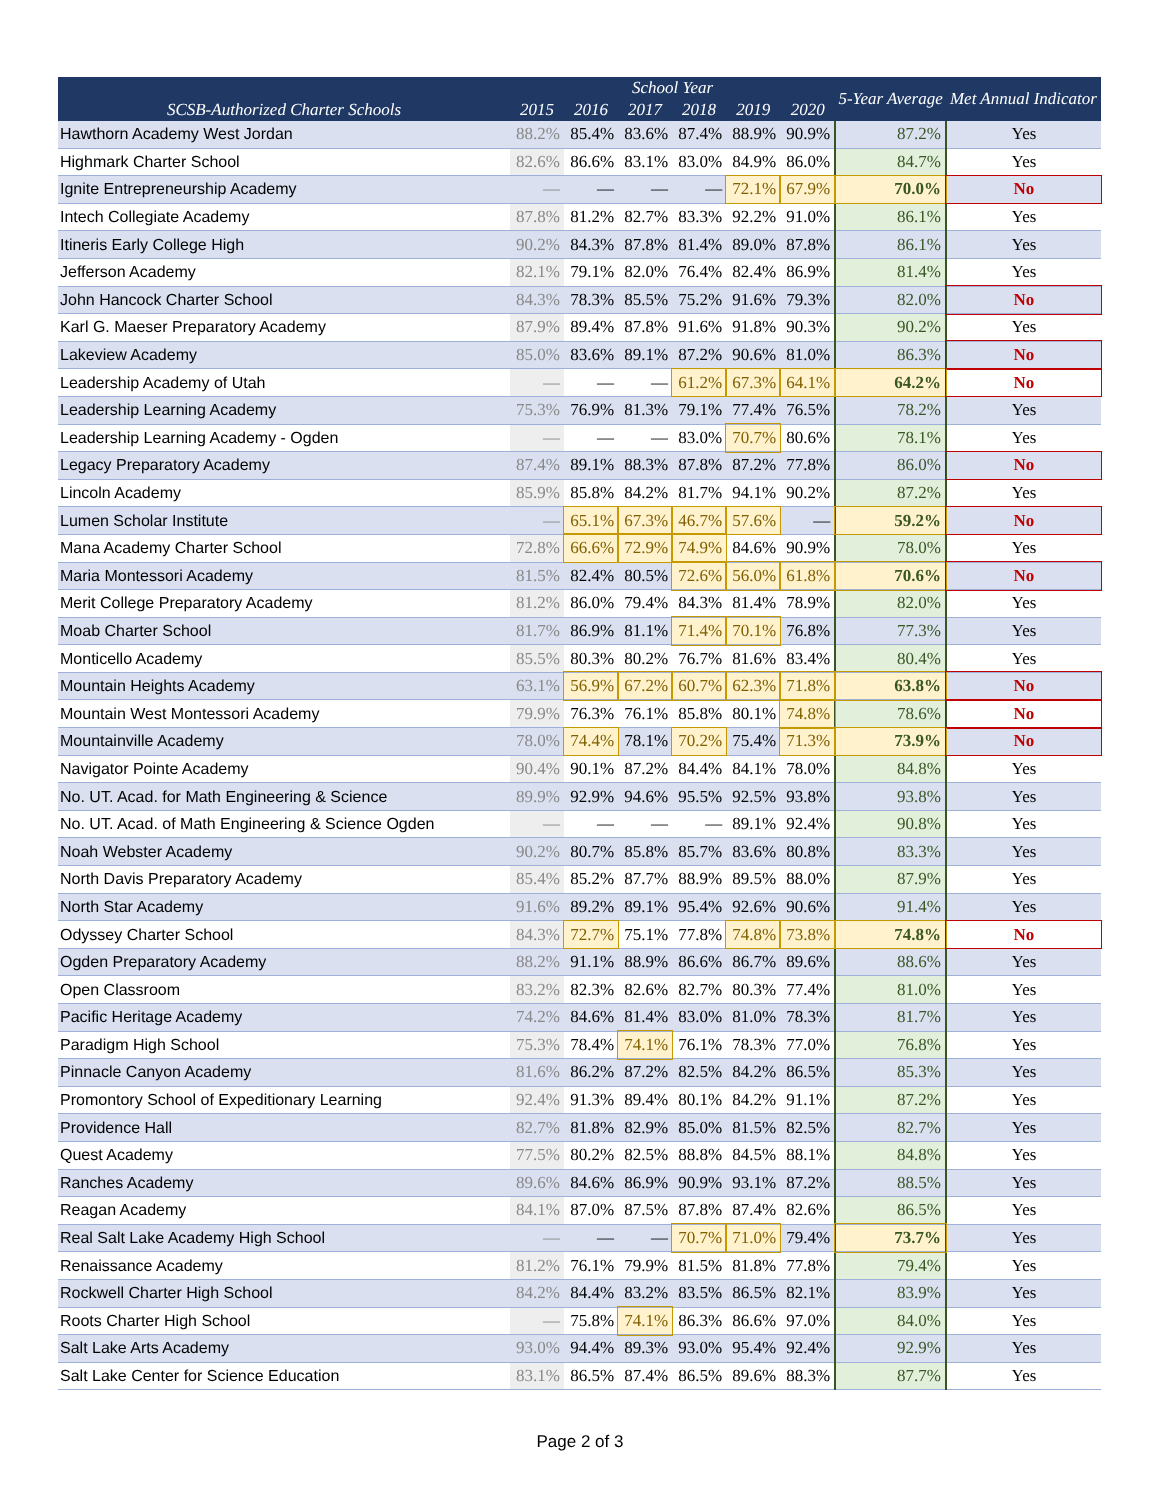| SCSB-Authorized Charter Schools | School Year | | | | | | 5-Year Average | Met Annual Indicator |
| --- | --- | --- | --- | --- | --- | --- | --- | --- |
| | 2015 | 2016 | 2017 | 2018 | 2019 | 2020 | | |
| Hawthorn Academy West Jordan | 88.2% | 85.4% | 83.6% | 87.4% | 88.9% | 90.9% | 87.2% | Yes |
| Highmark Charter School | 82.6% | 86.6% | 83.1% | 83.0% | 84.9% | 86.0% | 84.7% | Yes |
| Ignite Entrepreneurship Academy | — | — | — | — | 72.1% | 67.9% | 70.0% | No |
| Intech Collegiate Academy | 87.8% | 81.2% | 82.7% | 83.3% | 92.2% | 91.0% | 86.1% | Yes |
| Itineris Early College High | 90.2% | 84.3% | 87.8% | 81.4% | 89.0% | 87.8% | 86.1% | Yes |
| Jefferson Academy | 82.1% | 79.1% | 82.0% | 76.4% | 82.4% | 86.9% | 81.4% | Yes |
| John Hancock Charter School | 84.3% | 78.3% | 85.5% | 75.2% | 91.6% | 79.3% | 82.0% | No |
| Karl G. Maeser Preparatory Academy | 87.9% | 89.4% | 87.8% | 91.6% | 91.8% | 90.3% | 90.2% | Yes |
| Lakeview Academy | 85.0% | 83.6% | 89.1% | 87.2% | 90.6% | 81.0% | 86.3% | No |
| Leadership Academy of Utah | — | — | — | 61.2% | 67.3% | 64.1% | 64.2% | No |
| Leadership Learning Academy | 75.3% | 76.9% | 81.3% | 79.1% | 77.4% | 76.5% | 78.2% | Yes |
| Leadership Learning Academy - Ogden | — | — | — | 83.0% | 70.7% | 80.6% | 78.1% | Yes |
| Legacy Preparatory Academy | 87.4% | 89.1% | 88.3% | 87.8% | 87.2% | 77.8% | 86.0% | No |
| Lincoln Academy | 85.9% | 85.8% | 84.2% | 81.7% | 94.1% | 90.2% | 87.2% | Yes |
| Lumen Scholar Institute | — | 65.1% | 67.3% | 46.7% | 57.6% | — | 59.2% | No |
| Mana Academy Charter School | 72.8% | 66.6% | 72.9% | 74.9% | 84.6% | 90.9% | 78.0% | Yes |
| Maria Montessori Academy | 81.5% | 82.4% | 80.5% | 72.6% | 56.0% | 61.8% | 70.6% | No |
| Merit College Preparatory Academy | 81.2% | 86.0% | 79.4% | 84.3% | 81.4% | 78.9% | 82.0% | Yes |
| Moab Charter School | 81.7% | 86.9% | 81.1% | 71.4% | 70.1% | 76.8% | 77.3% | Yes |
| Monticello Academy | 85.5% | 80.3% | 80.2% | 76.7% | 81.6% | 83.4% | 80.4% | Yes |
| Mountain Heights Academy | 63.1% | 56.9% | 67.2% | 60.7% | 62.3% | 71.8% | 63.8% | No |
| Mountain West Montessori Academy | 79.9% | 76.3% | 76.1% | 85.8% | 80.1% | 74.8% | 78.6% | No |
| Mountainville Academy | 78.0% | 74.4% | 78.1% | 70.2% | 75.4% | 71.3% | 73.9% | No |
| Navigator Pointe Academy | 90.4% | 90.1% | 87.2% | 84.4% | 84.1% | 78.0% | 84.8% | Yes |
| No. UT. Acad. for Math Engineering & Science | 89.9% | 92.9% | 94.6% | 95.5% | 92.5% | 93.8% | 93.8% | Yes |
| No. UT. Acad. of Math Engineering & Science Ogden | — | — | — | — | 89.1% | 92.4% | 90.8% | Yes |
| Noah Webster Academy | 90.2% | 80.7% | 85.8% | 85.7% | 83.6% | 80.8% | 83.3% | Yes |
| North Davis Preparatory Academy | 85.4% | 85.2% | 87.7% | 88.9% | 89.5% | 88.0% | 87.9% | Yes |
| North Star Academy | 91.6% | 89.2% | 89.1% | 95.4% | 92.6% | 90.6% | 91.4% | Yes |
| Odyssey Charter School | 84.3% | 72.7% | 75.1% | 77.8% | 74.8% | 73.8% | 74.8% | No |
| Ogden Preparatory Academy | 88.2% | 91.1% | 88.9% | 86.6% | 86.7% | 89.6% | 88.6% | Yes |
| Open Classroom | 83.2% | 82.3% | 82.6% | 82.7% | 80.3% | 77.4% | 81.0% | Yes |
| Pacific Heritage Academy | 74.2% | 84.6% | 81.4% | 83.0% | 81.0% | 78.3% | 81.7% | Yes |
| Paradigm High School | 75.3% | 78.4% | 74.1% | 76.1% | 78.3% | 77.0% | 76.8% | Yes |
| Pinnacle Canyon Academy | 81.6% | 86.2% | 87.2% | 82.5% | 84.2% | 86.5% | 85.3% | Yes |
| Promontory School of Expeditionary Learning | 92.4% | 91.3% | 89.4% | 80.1% | 84.2% | 91.1% | 87.2% | Yes |
| Providence Hall | 82.7% | 81.8% | 82.9% | 85.0% | 81.5% | 82.5% | 82.7% | Yes |
| Quest Academy | 77.5% | 80.2% | 82.5% | 88.8% | 84.5% | 88.1% | 84.8% | Yes |
| Ranches Academy | 89.6% | 84.6% | 86.9% | 90.9% | 93.1% | 87.2% | 88.5% | Yes |
| Reagan Academy | 84.1% | 87.0% | 87.5% | 87.8% | 87.4% | 82.6% | 86.5% | Yes |
| Real Salt Lake Academy High School | — | — | — | 70.7% | 71.0% | 79.4% | 73.7% | Yes |
| Renaissance Academy | 81.2% | 76.1% | 79.9% | 81.5% | 81.8% | 77.8% | 79.4% | Yes |
| Rockwell Charter High School | 84.2% | 84.4% | 83.2% | 83.5% | 86.5% | 82.1% | 83.9% | Yes |
| Roots Charter High School | — | 75.8% | 74.1% | 86.3% | 86.6% | 97.0% | 84.0% | Yes |
| Salt Lake Arts Academy | 93.0% | 94.4% | 89.3% | 93.0% | 95.4% | 92.4% | 92.9% | Yes |
| Salt Lake Center for Science Education | 83.1% | 86.5% | 87.4% | 86.5% | 89.6% | 88.3% | 87.7% | Yes |
Page 2 of 3